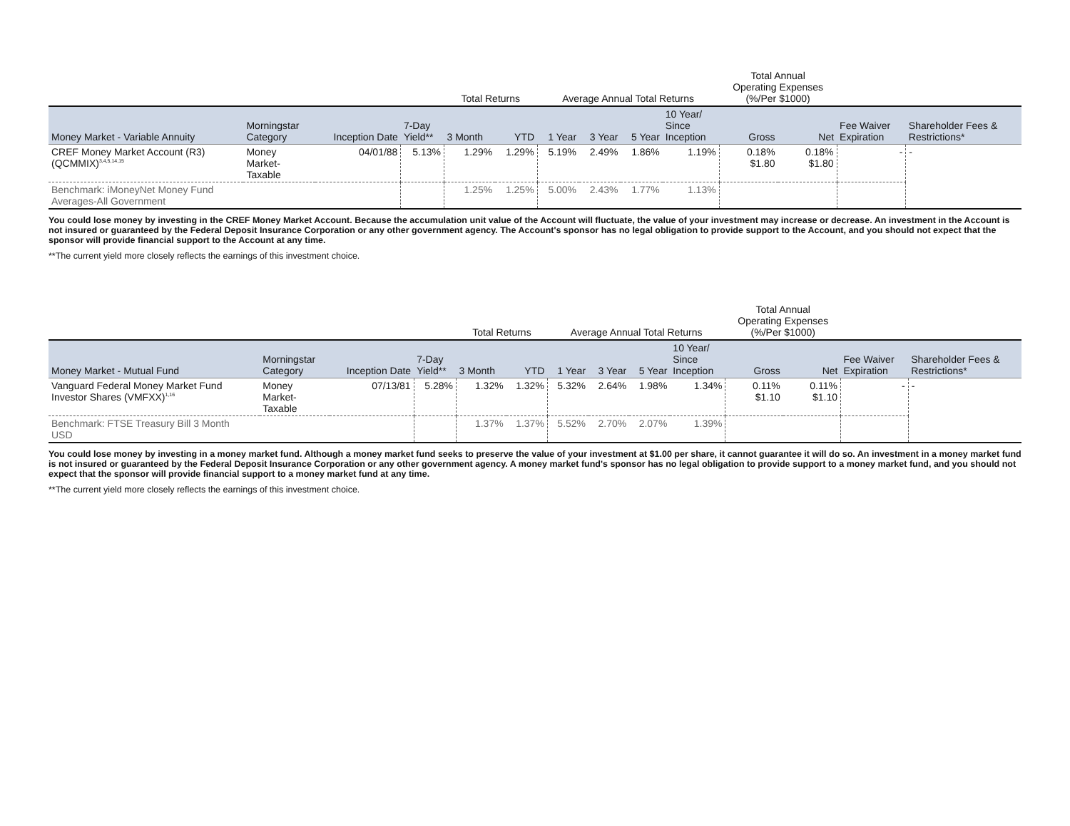| | | | | Total Returns | | Average Annual Total Returns | | | | Total Annual Operating Expenses (%/Per $1000) | | | |
| --- | --- | --- | --- | --- | --- | --- | --- | --- | --- | --- | --- | --- | --- |
| Money Market - Variable Annuity | Morningstar Category | Inception Date | 7-Day Yield** | 3 Month | YTD | 1 Year | 3 Year | 5 Year | 10 Year/ Since Inception | Gross | Net | Fee Waiver Expiration | Shareholder Fees & Restrictions* |
| CREF Money Market Account (R3) (QCMMIX)<sup>3,4,5,14,15</sup> | Money Market- Taxable | 04/01/88 | 5.13% | 1.29% | 1.29% | 5.19% | 2.49% | 1.86% | 1.19% | 0.18% $1.80 | 0.18% $1.80 | - | - |
| Benchmark: iMoneyNet Money Fund Averages-All Government | | | | 1.25% | 1.25% | 5.00% | 2.43% | 1.77% | 1.13% | | | | |
You could lose money by investing in the CREF Money Market Account. Because the accumulation unit value of the Account will fluctuate, the value of your investment may increase or decrease. An investment in the Account is not insured or guaranteed by the Federal Deposit Insurance Corporation or any other government agency. The Account's sponsor has no legal obligation to provide support to the Account, and you should not expect that the sponsor will provide financial support to the Account at any time.
**The current yield more closely reflects the earnings of this investment choice.
| | | | | Total Returns | | Average Annual Total Returns | | | | Total Annual Operating Expenses (%/Per $1000) | | | |
| --- | --- | --- | --- | --- | --- | --- | --- | --- | --- | --- | --- | --- | --- |
| Money Market - Mutual Fund | Morningstar Category | Inception Date | 7-Day Yield** | 3 Month | YTD | 1 Year | 3 Year | 5 Year | 10 Year/ Since Inception | Gross | Net | Fee Waiver Expiration | Shareholder Fees & Restrictions* |
| Vanguard Federal Money Market Fund Investor Shares (VMFXX)<sup>1,16</sup> | Money Market- Taxable | 07/13/81 | 5.28% | 1.32% | 1.32% | 5.32% | 2.64% | 1.98% | 1.34% | 0.11% $1.10 | 0.11% $1.10 | - | - |
| Benchmark: FTSE Treasury Bill 3 Month USD | | | | 1.37% | 1.37% | 5.52% | 2.70% | 2.07% | 1.39% | | | | |
You could lose money by investing in a money market fund. Although a money market fund seeks to preserve the value of your investment at $1.00 per share, it cannot guarantee it will do so. An investment in a money market fund is not insured or guaranteed by the Federal Deposit Insurance Corporation or any other government agency. A money market fund's sponsor has no legal obligation to provide support to a money market fund, and you should not expect that the sponsor will provide financial support to a money market fund at any time.
**The current yield more closely reflects the earnings of this investment choice.